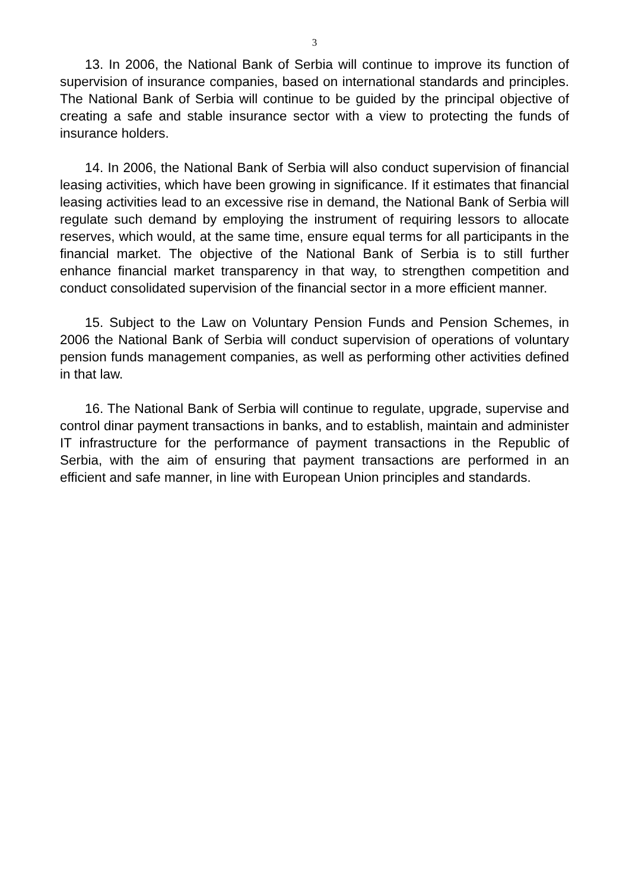3
13. In 2006, the National Bank of Serbia will continue to improve its function of supervision of insurance companies, based on international standards and principles. The National Bank of Serbia will continue to be guided by the principal objective of creating a safe and stable insurance sector with a view to protecting the funds of insurance holders.
14. In 2006, the National Bank of Serbia will also conduct supervision of financial leasing activities, which have been growing in significance. If it estimates that financial leasing activities lead to an excessive rise in demand, the National Bank of Serbia will regulate such demand by employing the instrument of requiring lessors to allocate reserves, which would, at the same time, ensure equal terms for all participants in the financial market. The objective of the National Bank of Serbia is to still further enhance financial market transparency in that way, to strengthen competition and conduct consolidated supervision of the financial sector in a more efficient manner.
15. Subject to the Law on Voluntary Pension Funds and Pension Schemes, in 2006 the National Bank of Serbia will conduct supervision of operations of voluntary pension funds management companies, as well as performing other activities defined in that law.
16. The National Bank of Serbia will continue to regulate, upgrade, supervise and control dinar payment transactions in banks, and to establish, maintain and administer IT infrastructure for the performance of payment transactions in the Republic of Serbia, with the aim of ensuring that payment transactions are performed in an efficient and safe manner, in line with European Union principles and standards.